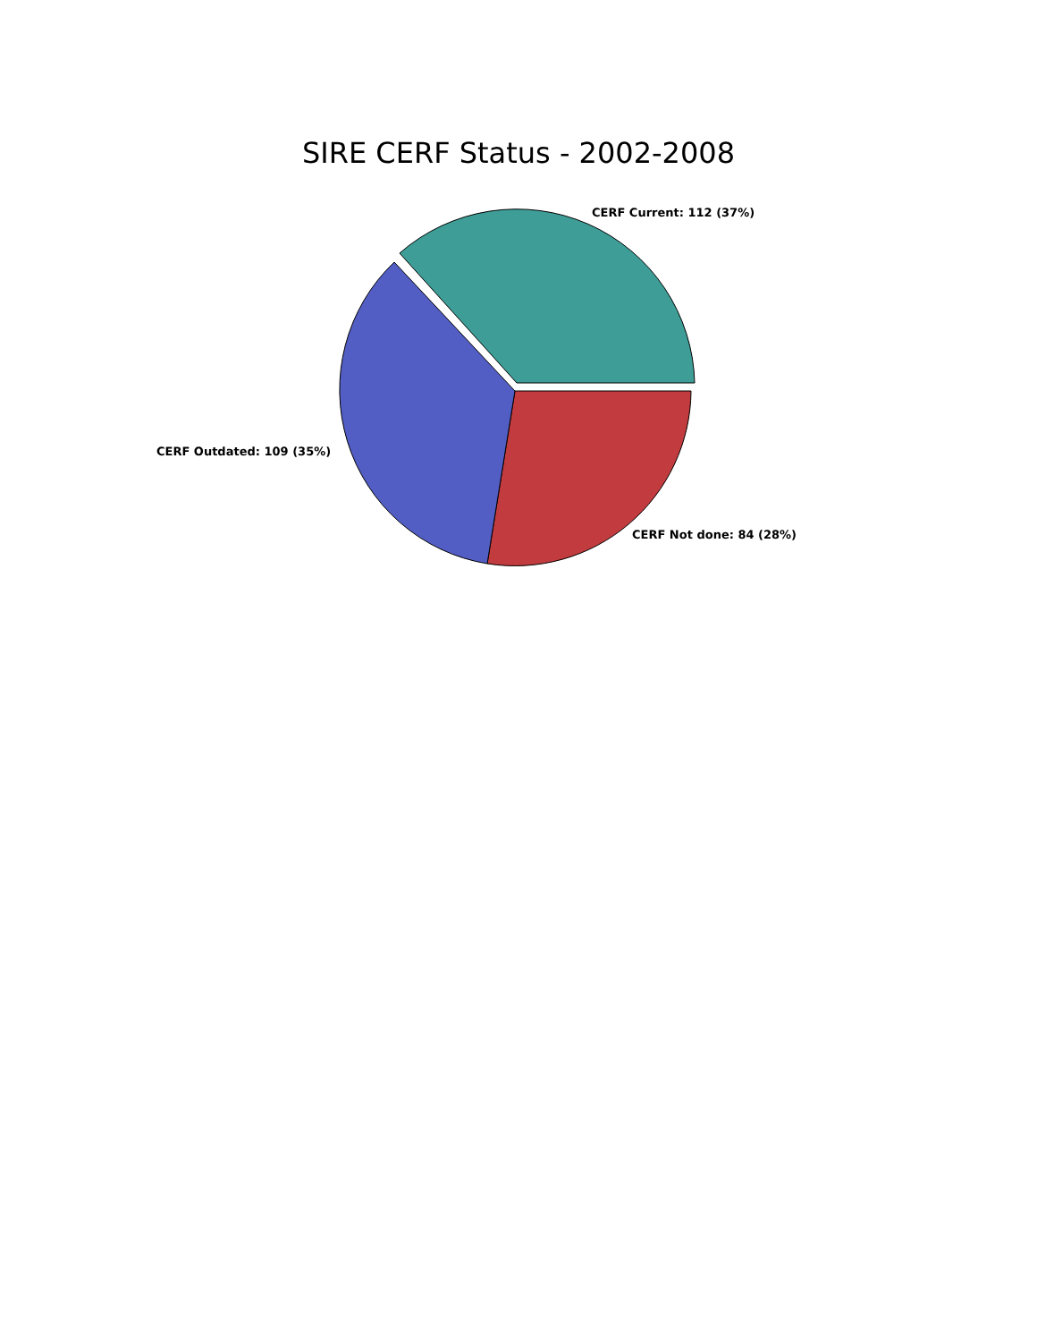SIRE CERF Status - 2002-2008
CERF Current: 112 (37%)
CERF Outdated: 109 (35%)
CERF Not done: 84 (28%)